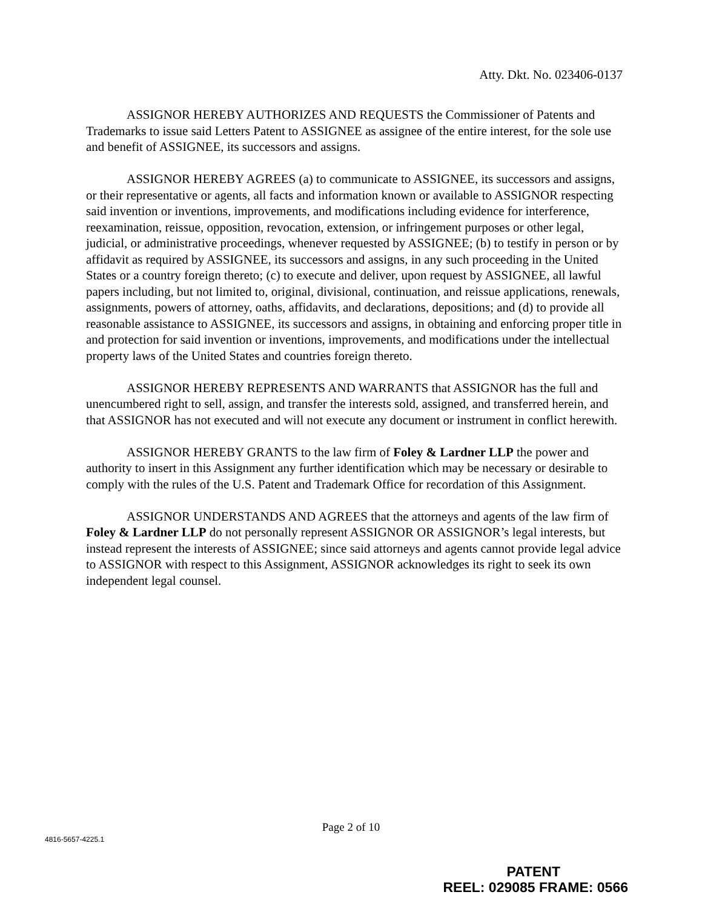Atty. Dkt. No. 023406-0137
ASSIGNOR HEREBY AUTHORIZES AND REQUESTS the Commissioner of Patents and Trademarks to issue said Letters Patent to ASSIGNEE as assignee of the entire interest, for the sole use and benefit of ASSIGNEE, its successors and assigns.
ASSIGNOR HEREBY AGREES (a) to communicate to ASSIGNEE, its successors and assigns, or their representative or agents, all facts and information known or available to ASSIGNOR respecting said invention or inventions, improvements, and modifications including evidence for interference, reexamination, reissue, opposition, revocation, extension, or infringement purposes or other legal, judicial, or administrative proceedings, whenever requested by ASSIGNEE; (b) to testify in person or by affidavit as required by ASSIGNEE, its successors and assigns, in any such proceeding in the United States or a country foreign thereto; (c) to execute and deliver, upon request by ASSIGNEE, all lawful papers including, but not limited to, original, divisional, continuation, and reissue applications, renewals, assignments, powers of attorney, oaths, affidavits, and declarations, depositions; and (d) to provide all reasonable assistance to ASSIGNEE, its successors and assigns, in obtaining and enforcing proper title in and protection for said invention or inventions, improvements, and modifications under the intellectual property laws of the United States and countries foreign thereto.
ASSIGNOR HEREBY REPRESENTS AND WARRANTS that ASSIGNOR has the full and unencumbered right to sell, assign, and transfer the interests sold, assigned, and transferred herein, and that ASSIGNOR has not executed and will not execute any document or instrument in conflict herewith.
ASSIGNOR HEREBY GRANTS to the law firm of Foley & Lardner LLP the power and authority to insert in this Assignment any further identification which may be necessary or desirable to comply with the rules of the U.S. Patent and Trademark Office for recordation of this Assignment.
ASSIGNOR UNDERSTANDS AND AGREES that the attorneys and agents of the law firm of Foley & Lardner LLP do not personally represent ASSIGNOR OR ASSIGNOR’s legal interests, but instead represent the interests of ASSIGNEE; since said attorneys and agents cannot provide legal advice to ASSIGNOR with respect to this Assignment, ASSIGNOR acknowledges its right to seek its own independent legal counsel.
Page 2 of 10
4816-5657-4225.1
PATENT
REEL: 029085 FRAME: 0566